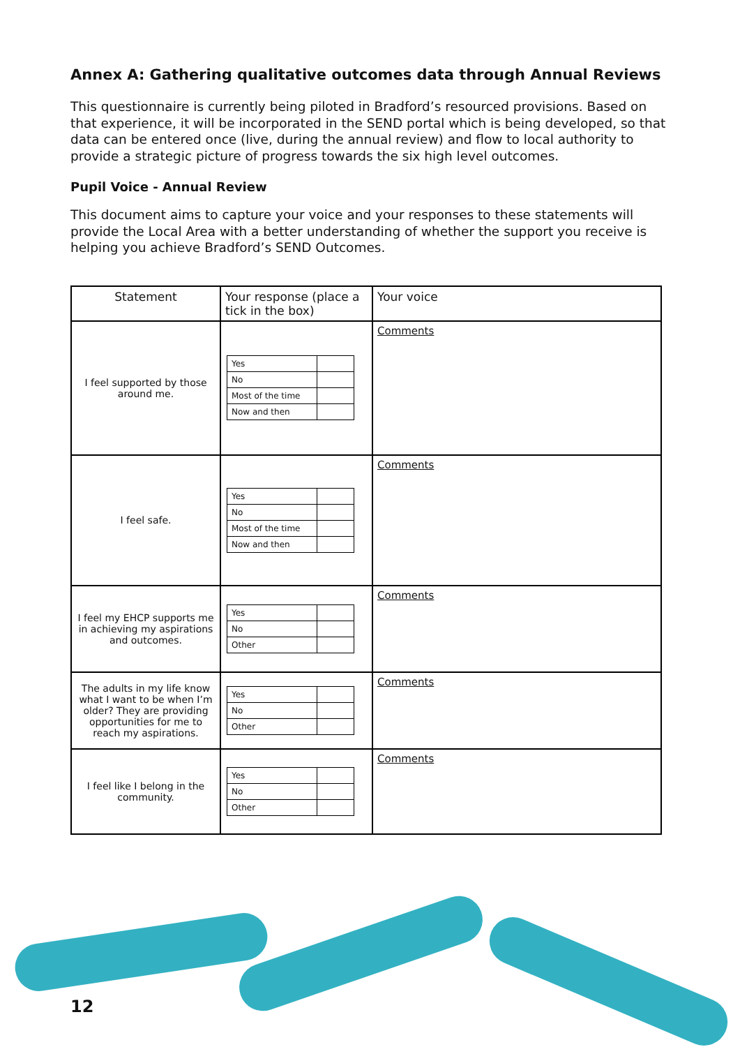Annex A: Gathering qualitative outcomes data through Annual Reviews
This questionnaire is currently being piloted in Bradford’s resourced provisions. Based on that experience, it will be incorporated in the SEND portal which is being developed, so that data can be entered once (live, during the annual review) and flow to local authority to provide a strategic picture of progress towards the six high level outcomes.
Pupil Voice - Annual Review
This document aims to capture your voice and your responses to these statements will provide the Local Area with a better understanding of whether the support you receive is helping you achieve Bradford’s SEND Outcomes.
| Statement | Your response (place a tick in the box) | Your voice |
| --- | --- | --- |
| I feel supported by those around me. | / Yes / / / No / / / Most of the time / / / Now and then / / | Comments |
| I feel safe. | / Yes / / / No / / / Most of the time / / / Now and then / / | Comments |
| I feel my EHCP supports me in achieving my aspirations and outcomes. | / Yes / / / No / / / Other / / | Comments |
| The adults in my life know what I want to be when I’m older? They are providing opportunities for me to reach my aspirations. | / Yes / / / No / / / Other / / | Comments |
| I feel like I belong in the community. | / Yes / / / No / / / Other / / | Comments |
12